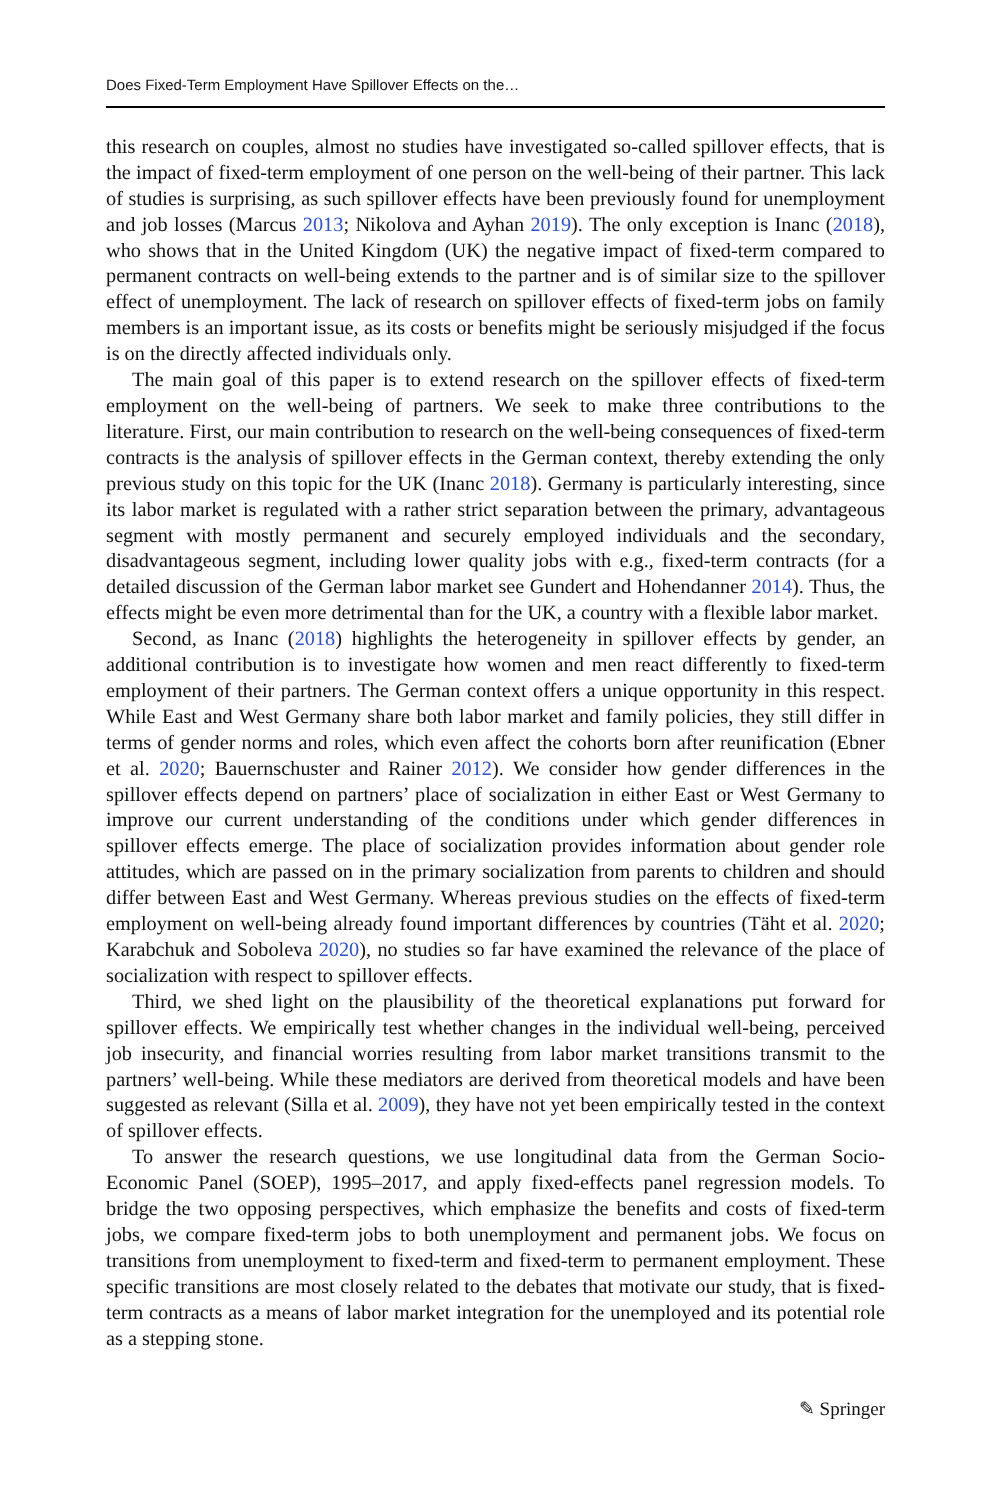Does Fixed-Term Employment Have Spillover Effects on the…
this research on couples, almost no studies have investigated so-called spillover effects, that is the impact of fixed-term employment of one person on the well-being of their partner. This lack of studies is surprising, as such spillover effects have been previously found for unemployment and job losses (Marcus 2013; Nikolova and Ayhan 2019). The only exception is Inanc (2018), who shows that in the United Kingdom (UK) the negative impact of fixed-term compared to permanent contracts on well-being extends to the partner and is of similar size to the spillover effect of unemployment. The lack of research on spillover effects of fixed-term jobs on family members is an important issue, as its costs or benefits might be seriously misjudged if the focus is on the directly affected individuals only.
The main goal of this paper is to extend research on the spillover effects of fixed-term employment on the well-being of partners. We seek to make three contributions to the literature. First, our main contribution to research on the well-being consequences of fixed-term contracts is the analysis of spillover effects in the German context, thereby extending the only previous study on this topic for the UK (Inanc 2018). Germany is particularly interesting, since its labor market is regulated with a rather strict separation between the primary, advantageous segment with mostly permanent and securely employed individuals and the secondary, disadvantageous segment, including lower quality jobs with e.g., fixed-term contracts (for a detailed discussion of the German labor market see Gundert and Hohendanner 2014). Thus, the effects might be even more detrimental than for the UK, a country with a flexible labor market.
Second, as Inanc (2018) highlights the heterogeneity in spillover effects by gender, an additional contribution is to investigate how women and men react differently to fixed-term employment of their partners. The German context offers a unique opportunity in this respect. While East and West Germany share both labor market and family policies, they still differ in terms of gender norms and roles, which even affect the cohorts born after reunification (Ebner et al. 2020; Bauernschuster and Rainer 2012). We consider how gender differences in the spillover effects depend on partners’ place of socialization in either East or West Germany to improve our current understanding of the conditions under which gender differences in spillover effects emerge. The place of socialization provides information about gender role attitudes, which are passed on in the primary socialization from parents to children and should differ between East and West Germany. Whereas previous studies on the effects of fixed-term employment on well-being already found important differences by countries (Täht et al. 2020; Karabchuk and Soboleva 2020), no studies so far have examined the relevance of the place of socialization with respect to spillover effects.
Third, we shed light on the plausibility of the theoretical explanations put forward for spillover effects. We empirically test whether changes in the individual well-being, perceived job insecurity, and financial worries resulting from labor market transitions transmit to the partners’ well-being. While these mediators are derived from theoretical models and have been suggested as relevant (Silla et al. 2009), they have not yet been empirically tested in the context of spillover effects.
To answer the research questions, we use longitudinal data from the German Socio-Economic Panel (SOEP), 1995–2017, and apply fixed-effects panel regression models. To bridge the two opposing perspectives, which emphasize the benefits and costs of fixed-term jobs, we compare fixed-term jobs to both unemployment and permanent jobs. We focus on transitions from unemployment to fixed-term and fixed-term to permanent employment. These specific transitions are most closely related to the debates that motivate our study, that is fixed-term contracts as a means of labor market integration for the unemployed and its potential role as a stepping stone.
✎ Springer